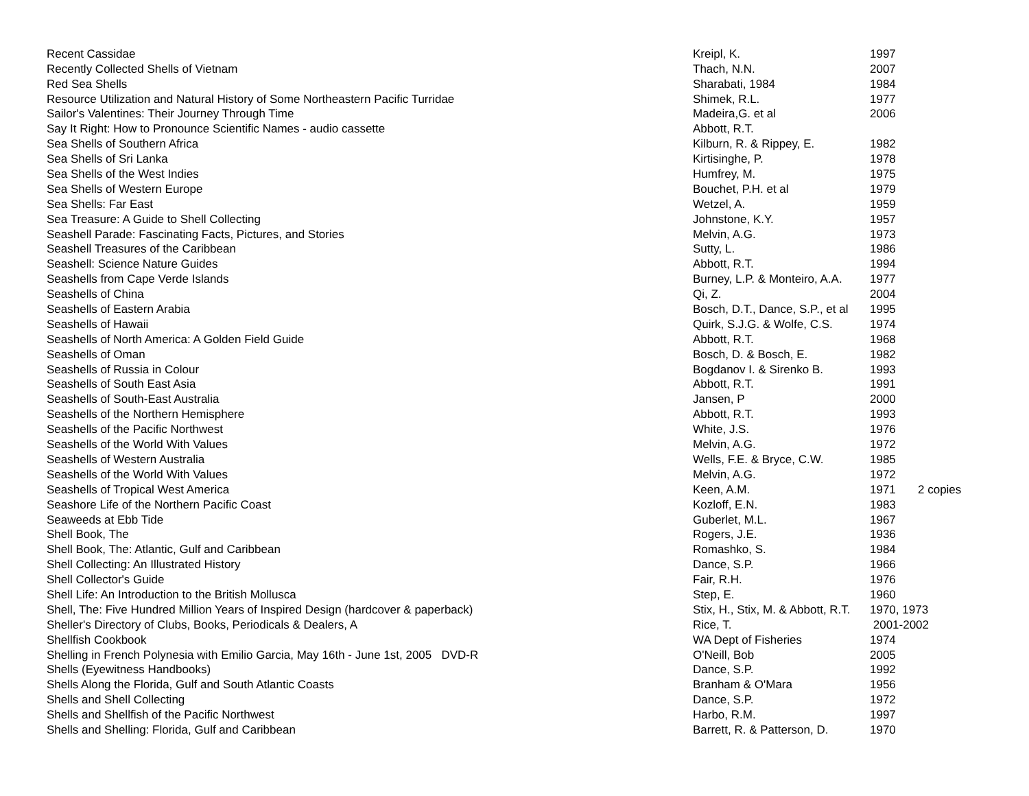| Recent Cassidae | Kreipl, K. | 1997 | |
| Recently Collected Shells of Vietnam | Thach, N.N. | 2007 | |
| Red Sea Shells | Sharabati, 1984 | 1984 | |
| Resource Utilization and Natural History of Some Northeastern Pacific Turridae | Shimek, R.L. | 1977 | |
| Sailor's Valentines: Their Journey Through Time | Madeira,G. et al | 2006 | |
| Say It Right: How to Pronounce Scientific Names - audio cassette | Abbott, R.T. | | |
| Sea Shells of Southern Africa | Kilburn, R. & Rippey, E. | 1982 | |
| Sea Shells of Sri Lanka | Kirtisinghe, P. | 1978 | |
| Sea Shells of the West Indies | Humfrey, M. | 1975 | |
| Sea Shells of Western Europe | Bouchet, P.H. et al | 1979 | |
| Sea Shells: Far East | Wetzel, A. | 1959 | |
| Sea Treasure: A Guide to Shell Collecting | Johnstone, K.Y. | 1957 | |
| Seashell Parade: Fascinating Facts, Pictures, and Stories | Melvin, A.G. | 1973 | |
| Seashell Treasures of the Caribbean | Sutty, L. | 1986 | |
| Seashell: Science Nature Guides | Abbott, R.T. | 1994 | |
| Seashells from Cape Verde Islands | Burney, L.P. & Monteiro, A.A. | 1977 | |
| Seashells of China | Qi, Z. | 2004 | |
| Seashells of Eastern Arabia | Bosch, D.T., Dance, S.P., et al | 1995 | |
| Seashells of Hawaii | Quirk, S.J.G. & Wolfe, C.S. | 1974 | |
| Seashells of North America: A Golden Field Guide | Abbott, R.T. | 1968 | |
| Seashells of Oman | Bosch, D. & Bosch, E. | 1982 | |
| Seashells of Russia in Colour | Bogdanov I. & Sirenko B. | 1993 | |
| Seashells of South East Asia | Abbott, R.T. | 1991 | |
| Seashells of South-East Australia | Jansen, P | 2000 | |
| Seashells of the Northern Hemisphere | Abbott, R.T. | 1993 | |
| Seashells of the Pacific Northwest | White, J.S. | 1976 | |
| Seashells of the World With Values | Melvin, A.G. | 1972 | |
| Seashells of Western Australia | Wells, F.E. & Bryce, C.W. | 1985 | |
| Seashells of the World With Values | Melvin, A.G. | 1972 | |
| Seashells of Tropical West America | Keen, A.M. | 1971 | 2 copies |
| Seashore Life of the Northern Pacific Coast | Kozloff, E.N. | 1983 | |
| Seaweeds at Ebb Tide | Guberlet, M.L. | 1967 | |
| Shell Book, The | Rogers, J.E. | 1936 | |
| Shell Book, The: Atlantic, Gulf and Caribbean | Romashko, S. | 1984 | |
| Shell Collecting: An Illustrated History | Dance, S.P. | 1966 | |
| Shell Collector's Guide | Fair, R.H. | 1976 | |
| Shell Life: An Introduction to the British Mollusca | Step, E. | 1960 | |
| Shell, The: Five Hundred Million Years of Inspired Design (hardcover & paperback) | Stix, H., Stix, M. & Abbott, R.T. | 1970, 1973 | |
| Sheller's Directory of Clubs, Books, Periodicals & Dealers, A | Rice, T. | 2001-2002 | |
| Shellfish Cookbook | WA Dept of Fisheries | 1974 | |
| Shelling in French Polynesia with Emilio Garcia, May 16th - June 1st, 2005 DVD-R | O'Neill, Bob | 2005 | |
| Shells (Eyewitness Handbooks) | Dance, S.P. | 1992 | |
| Shells Along the Florida, Gulf and South Atlantic Coasts | Branham & O'Mara | 1956 | |
| Shells and Shell Collecting | Dance, S.P. | 1972 | |
| Shells and Shellfish of the Pacific Northwest | Harbo, R.M. | 1997 | |
| Shells and Shelling: Florida, Gulf and Caribbean | Barrett, R. & Patterson, D. | 1970 | |